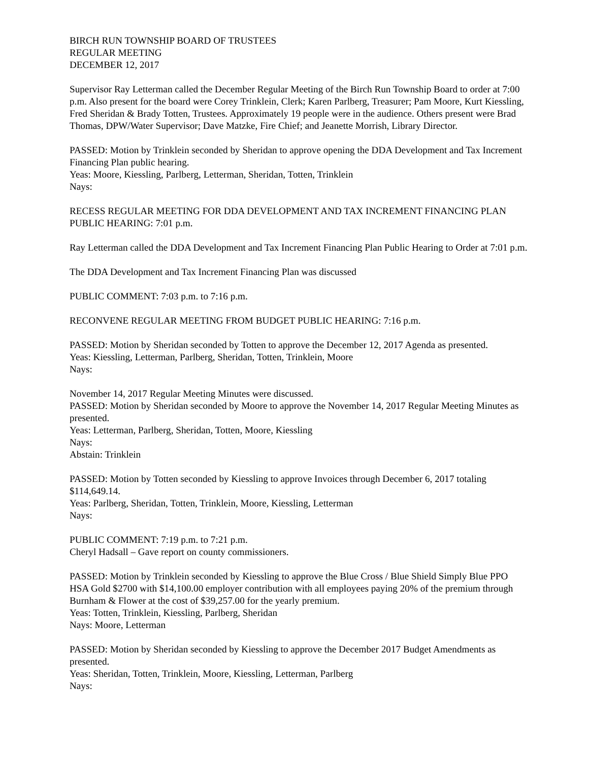BIRCH RUN TOWNSHIP BOARD OF TRUSTEES
REGULAR MEETING
DECEMBER 12, 2017
Supervisor Ray Letterman called the December Regular Meeting of the Birch Run Township Board to order at 7:00 p.m. Also present for the board were Corey Trinklein, Clerk; Karen Parlberg, Treasurer; Pam Moore, Kurt Kiessling, Fred Sheridan & Brady Totten, Trustees. Approximately 19 people were in the audience. Others present were Brad Thomas, DPW/Water Supervisor; Dave Matzke, Fire Chief; and Jeanette Morrish, Library Director.
PASSED: Motion by Trinklein seconded by Sheridan to approve opening the DDA Development and Tax Increment Financing Plan public hearing.
Yeas: Moore, Kiessling, Parlberg, Letterman, Sheridan, Totten, Trinklein
Nays:
RECESS REGULAR MEETING FOR DDA DEVELOPMENT AND TAX INCREMENT FINANCING PLAN PUBLIC HEARING: 7:01 p.m.
Ray Letterman called the DDA Development and Tax Increment Financing Plan Public Hearing to Order at 7:01 p.m.
The DDA Development and Tax Increment Financing Plan was discussed
PUBLIC COMMENT: 7:03 p.m. to 7:16 p.m.
RECONVENE REGULAR MEETING FROM BUDGET PUBLIC HEARING: 7:16 p.m.
PASSED: Motion by Sheridan seconded by Totten to approve the December 12, 2017 Agenda as presented.
Yeas: Kiessling, Letterman, Parlberg, Sheridan, Totten, Trinklein, Moore
Nays:
November 14, 2017 Regular Meeting Minutes were discussed.
PASSED: Motion by Sheridan seconded by Moore to approve the November 14, 2017 Regular Meeting Minutes as presented.
Yeas: Letterman, Parlberg, Sheridan, Totten, Moore, Kiessling
Nays:
Abstain: Trinklein
PASSED: Motion by Totten seconded by Kiessling to approve Invoices through December 6, 2017 totaling $114,649.14.
Yeas: Parlberg, Sheridan, Totten, Trinklein, Moore, Kiessling, Letterman
Nays:
PUBLIC COMMENT: 7:19 p.m. to 7:21 p.m.
Cheryl Hadsall – Gave report on county commissioners.
PASSED: Motion by Trinklein seconded by Kiessling to approve the Blue Cross / Blue Shield Simply Blue PPO HSA Gold $2700 with $14,100.00 employer contribution with all employees paying 20% of the premium through Burnham & Flower at the cost of $39,257.00 for the yearly premium.
Yeas: Totten, Trinklein, Kiessling, Parlberg, Sheridan
Nays: Moore, Letterman
PASSED: Motion by Sheridan seconded by Kiessling to approve the December 2017 Budget Amendments as presented.
Yeas: Sheridan, Totten, Trinklein, Moore, Kiessling, Letterman, Parlberg
Nays: